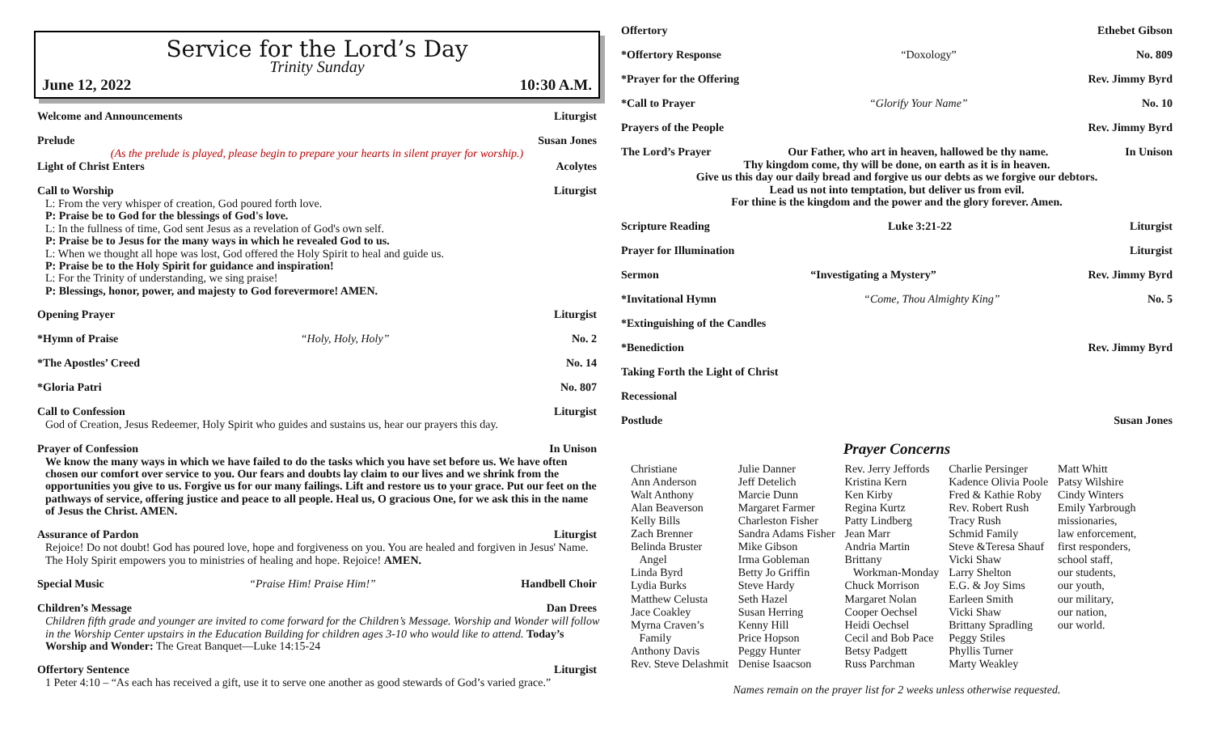Service for the Lord’s Day
Trinity Sunday
June 12, 2022 10:30 A.M.
Welcome and Announcements Liturgist
Prelude Susan Jones
(As the prelude is played, please begin to prepare your hearts in silent prayer for worship.)
Light of Christ Enters Acolytes
Call to Worship Liturgist
L: From the very whisper of creation, God poured forth love.
P: Praise be to God for the blessings of God's love.
L: In the fullness of time, God sent Jesus as a revelation of God's own self.
P: Praise be to Jesus for the many ways in which he revealed God to us.
L: When we thought all hope was lost, God offered the Holy Spirit to heal and guide us.
P: Praise be to the Holy Spirit for guidance and inspiration!
L: For the Trinity of understanding, we sing praise!
P: Blessings, honor, power, and majesty to God forevermore! AMEN.
Opening Prayer Liturgist
*Hymn of Praise “Holy, Holy, Holy” No. 2
*The Apostles’ Creed No. 14
*Gloria Patri No. 807
Call to Confession Liturgist
God of Creation, Jesus Redeemer, Holy Spirit who guides and sustains us, hear our prayers this day.
Prayer of Confession In Unison
We know the many ways in which we have failed to do the tasks which you have set before us. We have often chosen our comfort over service to you. Our fears and doubts lay claim to our lives and we shrink from the opportunities you give to us. Forgive us for our many failings. Lift and restore us to your grace. Put our feet on the pathways of service, offering justice and peace to all people. Heal us, O gracious One, for we ask this in the name of Jesus the Christ. AMEN.
Assurance of Pardon Liturgist
Rejoice! Do not doubt! God has poured love, hope and forgiveness on you. You are healed and forgiven in Jesus' Name. The Holy Spirit empowers you to ministries of healing and hope. Rejoice! AMEN.
Special Music “Praise Him! Praise Him!” Handbell Choir
Children’s Message Dan Drees
Children fifth grade and younger are invited to come forward for the Children’s Message. Worship and Wonder will follow in the Worship Center upstairs in the Education Building for children ages 3-10 who would like to attend. Today’s Worship and Wonder: The Great Banquet—Luke 14:15-24
Offertory Sentence Liturgist
1 Peter 4:10 – “As each has received a gift, use it to serve one another as good stewards of God’s varied grace.”
Offertory Ethebet Gibson
*Offertory Response “Doxology” No. 809
*Prayer for the Offering Rev. Jimmy Byrd
*Call to Prayer “Glorify Your Name” No. 10
Prayers of the People Rev. Jimmy Byrd
The Lord’s Prayer Our Father, who art in heaven, hallowed be thy name. In Unison
Thy kingdom come, thy will be done, on earth as it is in heaven.
Give us this day our daily bread and forgive us our debts as we forgive our debtors.
Lead us not into temptation, but deliver us from evil.
For thine is the kingdom and the power and the glory forever. Amen.
Scripture Reading Luke 3:21-22 Liturgist
Prayer for Illumination Liturgist
Sermon “Investigating a Mystery” Rev. Jimmy Byrd
*Invitational Hymn “Come, Thou Almighty King” No. 5
*Extinguishing of the Candles
*Benediction Rev. Jimmy Byrd
Taking Forth the Light of Christ
Recessional
Postlude Susan Jones
Prayer Concerns
| Christiane Ann Anderson Walt Anthony Alan Beaverson Kelly Bills Zach Brenner Belinda Bruster Angel Linda Byrd Lydia Burks Matthew Celusta Jace Coakley Myrna Craven’s Family Anthony Davis Rev. Steve Delashmit | Julie Danner Jeff Detelich Marcie Dunn Margaret Farmer Charleston Fisher Sandra Adams Fisher Mike Gibson Irma Gobleman Betty Jo Griffin Steve Hardy Seth Hazel Susan Herring Kenny Hill Price Hopson Peggy Hunter Denise Isaacson | Rev. Jerry Jeffords Kristina Kern Ken Kirby Regina Kurtz Patty Lindberg Jean Marr Andria Martin Brittany Workman-Monday Chuck Morrison Margaret Nolan Cooper Oechsel Heidi Oechsel Cecil and Bob Pace Betsy Padgett Russ Parchman | Charlie Persinger Kadence Olivia Poole Fred & Kathie Roby Rev. Robert Rush Tracy Rush Schmid Family Steve &Teresa Shauf Vicki Shaw Larry Shelton E.G. & Joy Sims Earleen Smith Vicki Shaw Brittany Spradling Peggy Stiles Phyllis Turner Marty Weakley | Matt Whitt Patsy Wilshire Cindy Winters Emily Yarbrough missionaries, law enforcement, first responders, school staff, our students, our youth, our military, our nation, our world. |
Names remain on the prayer list for 2 weeks unless otherwise requested.